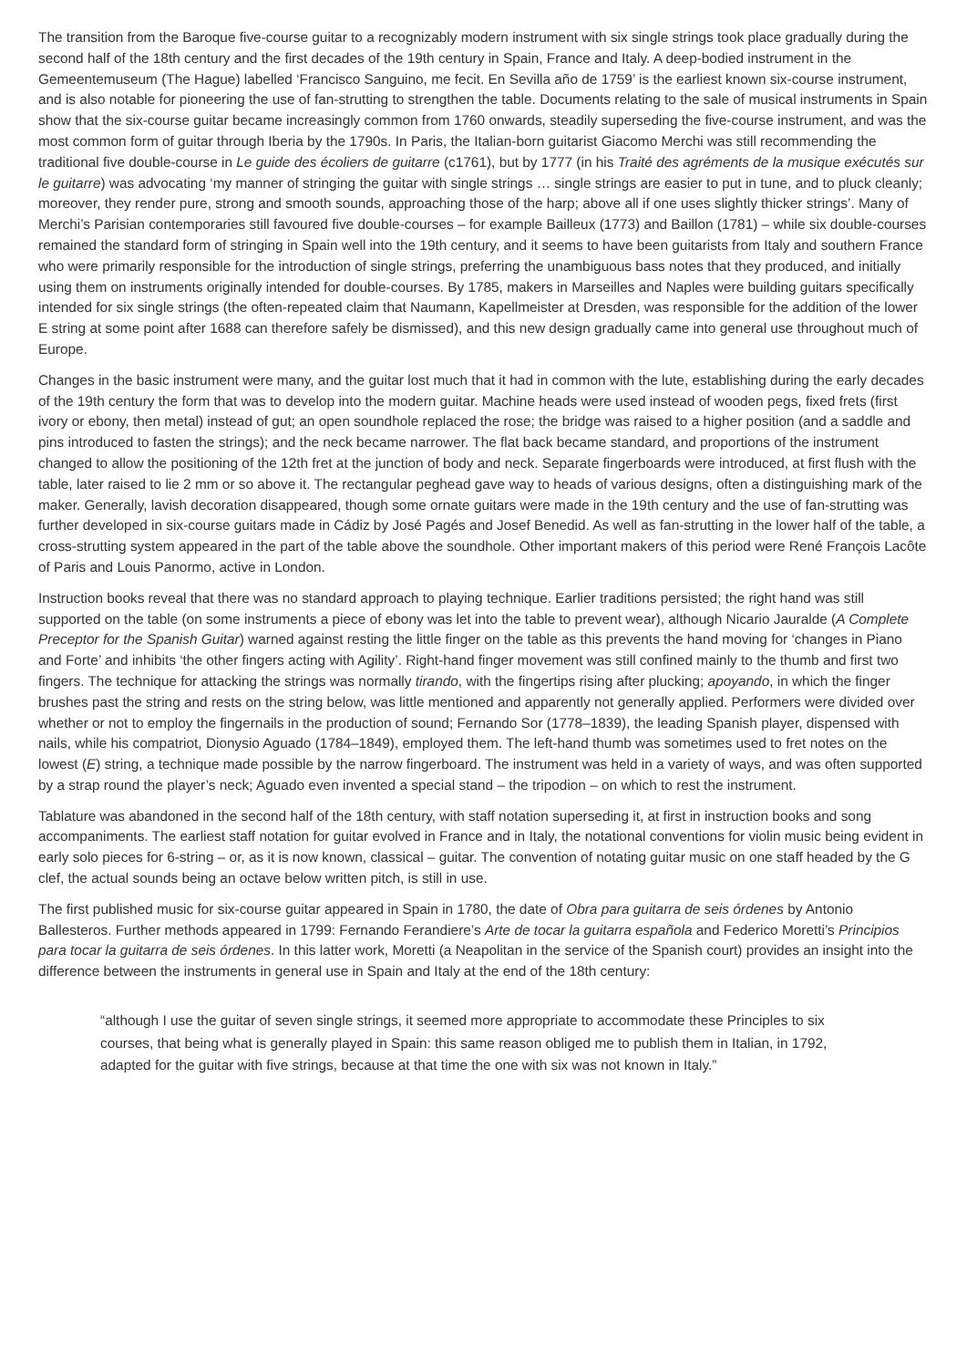The transition from the Baroque five-course guitar to a recognizably modern instrument with six single strings took place gradually during the second half of the 18th century and the first decades of the 19th century in Spain, France and Italy. A deep-bodied instrument in the Gemeentemuseum (The Hague) labelled ‘Francisco Sanguino, me fecit. En Sevilla año de 1759’ is the earliest known six-course instrument, and is also notable for pioneering the use of fan-strutting to strengthen the table. Documents relating to the sale of musical instruments in Spain show that the six-course guitar became increasingly common from 1760 onwards, steadily superseding the five-course instrument, and was the most common form of guitar through Iberia by the 1790s. In Paris, the Italian-born guitarist Giacomo Merchi was still recommending the traditional five double-course in Le guide des écoliers de guitarre (c1761), but by 1777 (in his Traité des agréments de la musique exécutés sur le guitarre) was advocating ‘my manner of stringing the guitar with single strings … single strings are easier to put in tune, and to pluck cleanly; moreover, they render pure, strong and smooth sounds, approaching those of the harp; above all if one uses slightly thicker strings’. Many of Merchi’s Parisian contemporaries still favoured five double-courses – for example Bailleux (1773) and Baillon (1781) – while six double-courses remained the standard form of stringing in Spain well into the 19th century, and it seems to have been guitarists from Italy and southern France who were primarily responsible for the introduction of single strings, preferring the unambiguous bass notes that they produced, and initially using them on instruments originally intended for double-courses. By 1785, makers in Marseilles and Naples were building guitars specifically intended for six single strings (the often-repeated claim that Naumann, Kapellmeister at Dresden, was responsible for the addition of the lower E string at some point after 1688 can therefore safely be dismissed), and this new design gradually came into general use throughout much of Europe.
Changes in the basic instrument were many, and the guitar lost much that it had in common with the lute, establishing during the early decades of the 19th century the form that was to develop into the modern guitar. Machine heads were used instead of wooden pegs, fixed frets (first ivory or ebony, then metal) instead of gut; an open soundhole replaced the rose; the bridge was raised to a higher position (and a saddle and pins introduced to fasten the strings); and the neck became narrower. The flat back became standard, and proportions of the instrument changed to allow the positioning of the 12th fret at the junction of body and neck. Separate fingerboards were introduced, at first flush with the table, later raised to lie 2 mm or so above it. The rectangular peghead gave way to heads of various designs, often a distinguishing mark of the maker. Generally, lavish decoration disappeared, though some ornate guitars were made in the 19th century and the use of fan-strutting was further developed in six-course guitars made in Cádiz by José Pagés and Josef Benedid. As well as fan-strutting in the lower half of the table, a cross-strutting system appeared in the part of the table above the soundhole. Other important makers of this period were René François Lacôte of Paris and Louis Panormo, active in London.
Instruction books reveal that there was no standard approach to playing technique. Earlier traditions persisted; the right hand was still supported on the table (on some instruments a piece of ebony was let into the table to prevent wear), although Nicario Jauralde (A Complete Preceptor for the Spanish Guitar) warned against resting the little finger on the table as this prevents the hand moving for ‘changes in Piano and Forte’ and inhibits ‘the other fingers acting with Agility’. Right-hand finger movement was still confined mainly to the thumb and first two fingers. The technique for attacking the strings was normally tirando, with the fingertips rising after plucking; apoyando, in which the finger brushes past the string and rests on the string below, was little mentioned and apparently not generally applied. Performers were divided over whether or not to employ the fingernails in the production of sound; Fernando Sor (1778–1839), the leading Spanish player, dispensed with nails, while his compatriot, Dionysio Aguado (1784–1849), employed them. The left-hand thumb was sometimes used to fret notes on the lowest (E) string, a technique made possible by the narrow fingerboard. The instrument was held in a variety of ways, and was often supported by a strap round the player’s neck; Aguado even invented a special stand – the tripodion – on which to rest the instrument.
Tablature was abandoned in the second half of the 18th century, with staff notation superseding it, at first in instruction books and song accompaniments. The earliest staff notation for guitar evolved in France and in Italy, the notational conventions for violin music being evident in early solo pieces for 6-string – or, as it is now known, classical – guitar. The convention of notating guitar music on one staff headed by the G clef, the actual sounds being an octave below written pitch, is still in use.
The first published music for six-course guitar appeared in Spain in 1780, the date of Obra para guitarra de seis órdenes by Antonio Ballesteros. Further methods appeared in 1799: Fernando Ferandiere’s Arte de tocar la guitarra española and Federico Moretti’s Principios para tocar la guitarra de seis órdenes. In this latter work, Moretti (a Neapolitan in the service of the Spanish court) provides an insight into the difference between the instruments in general use in Spain and Italy at the end of the 18th century:
“although I use the guitar of seven single strings, it seemed more appropriate to accommodate these Principles to six courses, that being what is generally played in Spain: this same reason obliged me to publish them in Italian, in 1792, adapted for the guitar with five strings, because at that time the one with six was not known in Italy.”